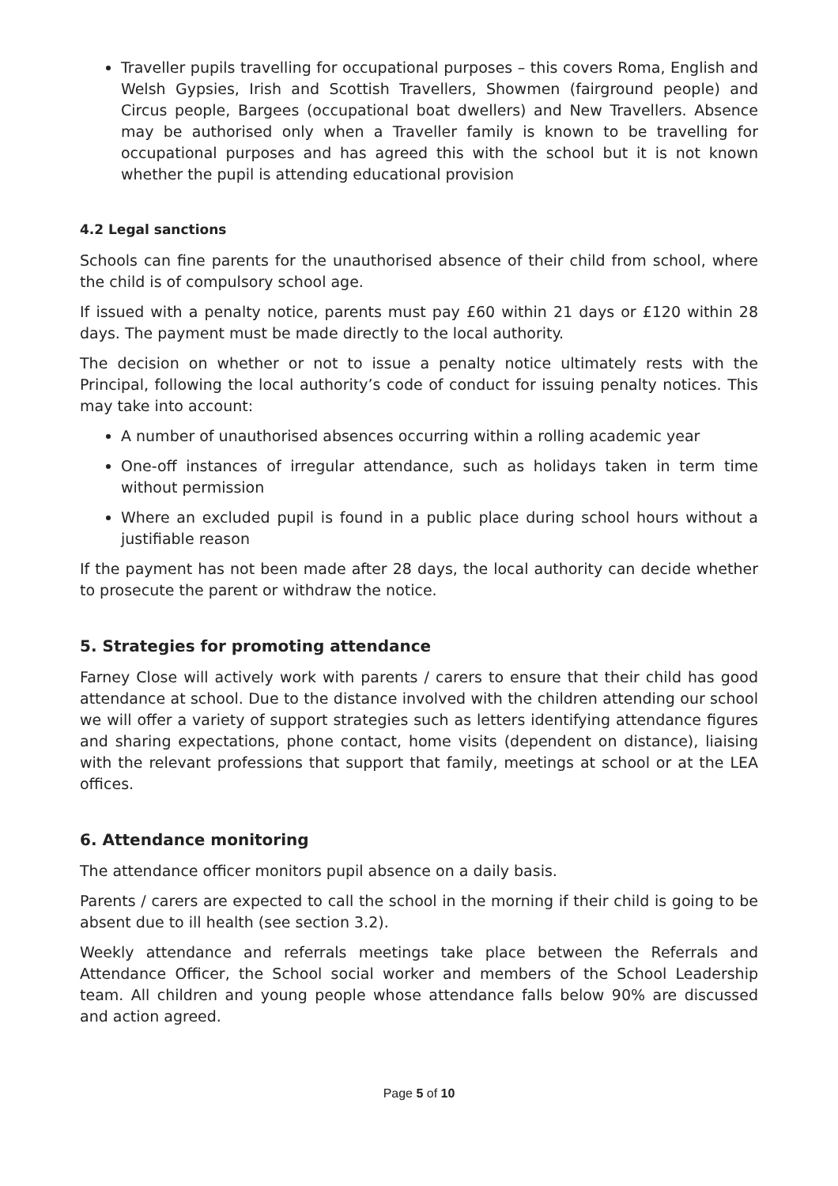Traveller pupils travelling for occupational purposes – this covers Roma, English and Welsh Gypsies, Irish and Scottish Travellers, Showmen (fairground people) and Circus people, Bargees (occupational boat dwellers) and New Travellers. Absence may be authorised only when a Traveller family is known to be travelling for occupational purposes and has agreed this with the school but it is not known whether the pupil is attending educational provision
4.2 Legal sanctions
Schools can fine parents for the unauthorised absence of their child from school, where the child is of compulsory school age.
If issued with a penalty notice, parents must pay £60 within 21 days or £120 within 28 days. The payment must be made directly to the local authority.
The decision on whether or not to issue a penalty notice ultimately rests with the Principal, following the local authority’s code of conduct for issuing penalty notices. This may take into account:
A number of unauthorised absences occurring within a rolling academic year
One-off instances of irregular attendance, such as holidays taken in term time without permission
Where an excluded pupil is found in a public place during school hours without a justifiable reason
If the payment has not been made after 28 days, the local authority can decide whether to prosecute the parent or withdraw the notice.
5. Strategies for promoting attendance
Farney Close will actively work with parents / carers to ensure that their child has good attendance at school. Due to the distance involved with the children attending our school we will offer a variety of support strategies such as letters identifying attendance figures and sharing expectations, phone contact, home visits (dependent on distance), liaising with the relevant professions that support that family, meetings at school or at the LEA offices.
6. Attendance monitoring
The attendance officer monitors pupil absence on a daily basis.
Parents / carers are expected to call the school in the morning if their child is going to be absent due to ill health (see section 3.2).
Weekly attendance and referrals meetings take place between the Referrals and Attendance Officer, the School social worker and members of the School Leadership team. All children and young people whose attendance falls below 90% are discussed and action agreed.
Page 5 of 10